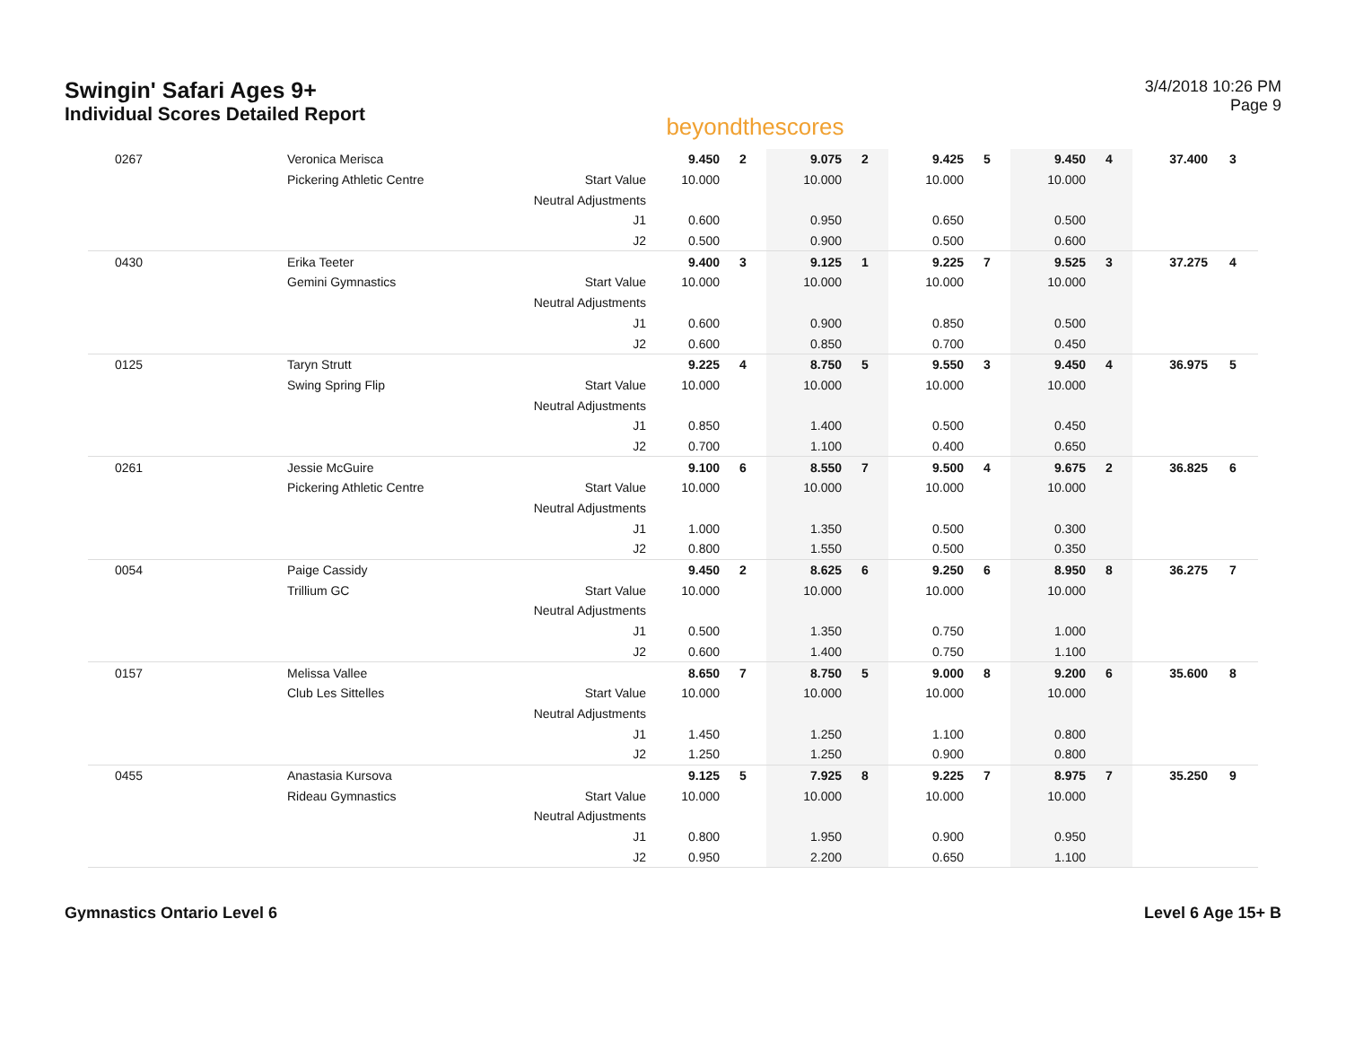Swingin' Safari Ages 9+
Individual Scores Detailed Report
beyondthescores
3/4/2018 10:26 PM
Page 9
| 0267 | Veronica Merisca | | 9.450 | 2 | 9.075 | 2 | 9.425 | 5 | 9.450 | 4 | 37.400 | 3 |
| | Pickering Athletic Centre | Start Value | 10.000 | | 10.000 | | 10.000 | | 10.000 | | | |
| | | Neutral Adjustments | | | | | | | | | | |
| | | J1 | 0.600 | | 0.950 | | 0.650 | | 0.500 | | | |
| | | J2 | 0.500 | | 0.900 | | 0.500 | | 0.600 | | | |
| 0430 | Erika Teeter | | 9.400 | 3 | 9.125 | 1 | 9.225 | 7 | 9.525 | 3 | 37.275 | 4 |
| | Gemini Gymnastics | Start Value | 10.000 | | 10.000 | | 10.000 | | 10.000 | | | |
| | | Neutral Adjustments | | | | | | | | | | |
| | | J1 | 0.600 | | 0.900 | | 0.850 | | 0.500 | | | |
| | | J2 | 0.600 | | 0.850 | | 0.700 | | 0.450 | | | |
| 0125 | Taryn Strutt | | 9.225 | 4 | 8.750 | 5 | 9.550 | 3 | 9.450 | 4 | 36.975 | 5 |
| | Swing Spring Flip | Start Value | 10.000 | | 10.000 | | 10.000 | | 10.000 | | | |
| | | Neutral Adjustments | | | | | | | | | | |
| | | J1 | 0.850 | | 1.400 | | 0.500 | | 0.450 | | | |
| | | J2 | 0.700 | | 1.100 | | 0.400 | | 0.650 | | | |
| 0261 | Jessie McGuire | | 9.100 | 6 | 8.550 | 7 | 9.500 | 4 | 9.675 | 2 | 36.825 | 6 |
| | Pickering Athletic Centre | Start Value | 10.000 | | 10.000 | | 10.000 | | 10.000 | | | |
| | | Neutral Adjustments | | | | | | | | | | |
| | | J1 | 1.000 | | 1.350 | | 0.500 | | 0.300 | | | |
| | | J2 | 0.800 | | 1.550 | | 0.500 | | 0.350 | | | |
| 0054 | Paige Cassidy | | 9.450 | 2 | 8.625 | 6 | 9.250 | 6 | 8.950 | 8 | 36.275 | 7 |
| | Trillium GC | Start Value | 10.000 | | 10.000 | | 10.000 | | 10.000 | | | |
| | | Neutral Adjustments | | | | | | | | | | |
| | | J1 | 0.500 | | 1.350 | | 0.750 | | 1.000 | | | |
| | | J2 | 0.600 | | 1.400 | | 0.750 | | 1.100 | | | |
| 0157 | Melissa Vallee | | 8.650 | 7 | 8.750 | 5 | 9.000 | 8 | 9.200 | 6 | 35.600 | 8 |
| | Club Les Sittelles | Start Value | 10.000 | | 10.000 | | 10.000 | | 10.000 | | | |
| | | Neutral Adjustments | | | | | | | | | | |
| | | J1 | 1.450 | | 1.250 | | 1.100 | | 0.800 | | | |
| | | J2 | 1.250 | | 1.250 | | 0.900 | | 0.800 | | | |
| 0455 | Anastasia Kursova | | 9.125 | 5 | 7.925 | 8 | 9.225 | 7 | 8.975 | 7 | 35.250 | 9 |
| | Rideau Gymnastics | Start Value | 10.000 | | 10.000 | | 10.000 | | 10.000 | | | |
| | | Neutral Adjustments | | | | | | | | | | |
| | | J1 | 0.800 | | 1.950 | | 0.900 | | 0.950 | | | |
| | | J2 | 0.950 | | 2.200 | | 0.650 | | 1.100 | | | |
Gymnastics Ontario Level 6 Level 6 Age 15+ B